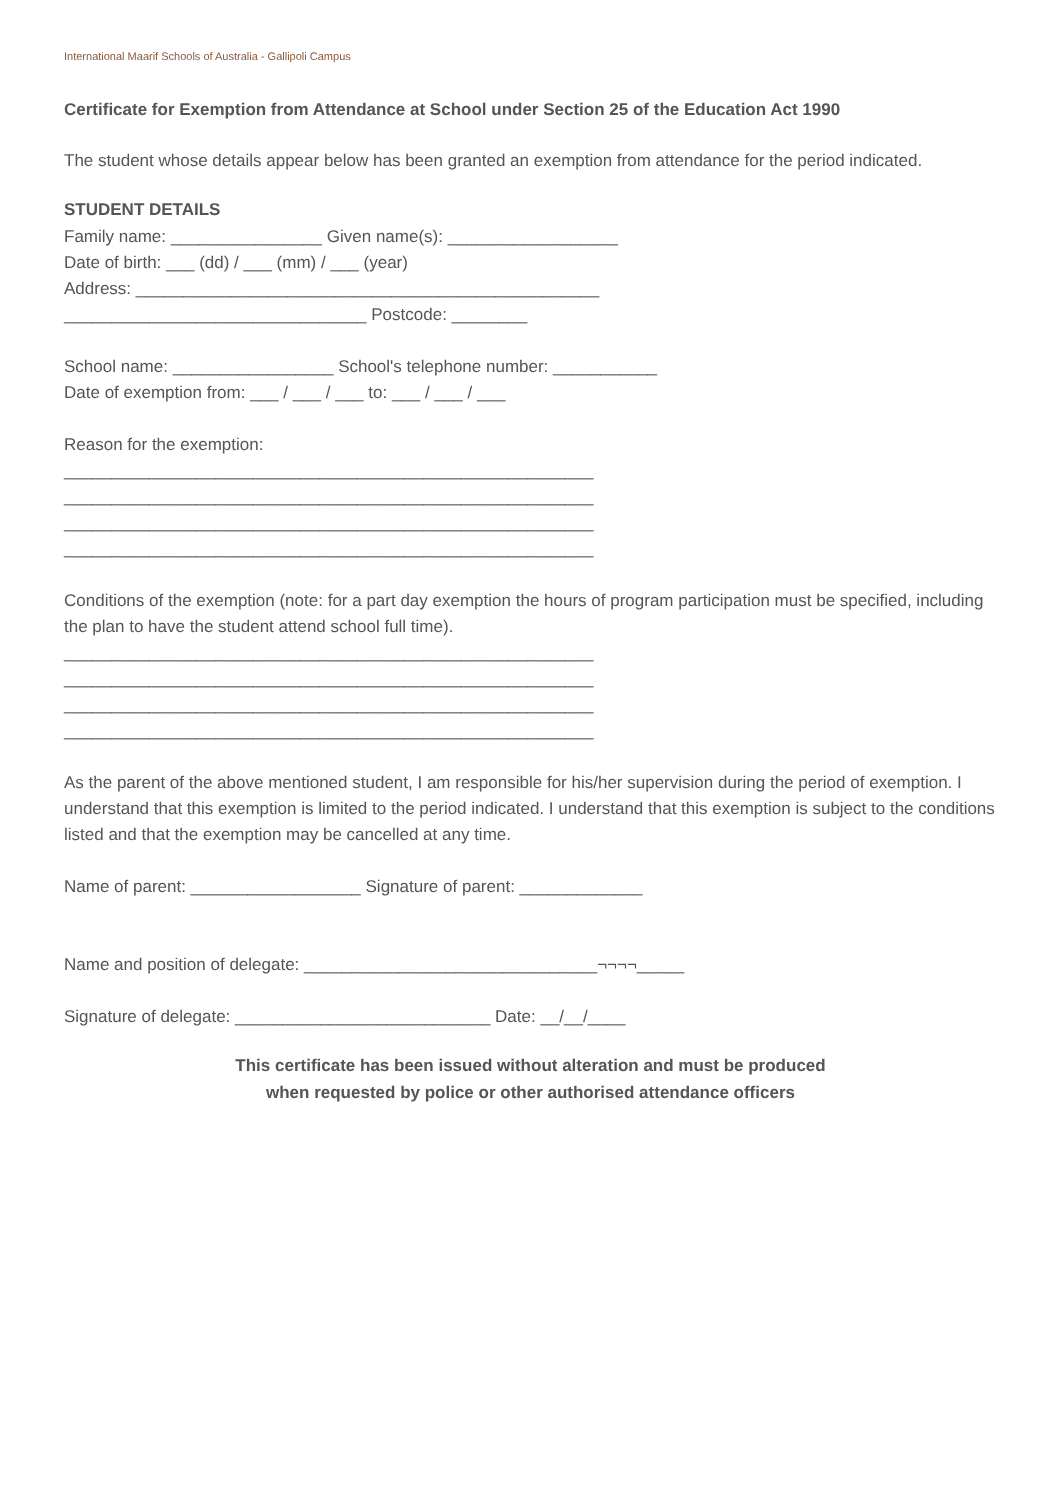International Maarif Schools of Australia - Gallipoli Campus
Certificate for Exemption from Attendance at School under Section 25 of the Education Act 1990
The student whose details appear below has been granted an exemption from attendance for the period indicated.
STUDENT DETAILS
Family name: ________________ Given name(s): __________________
Date of birth: ___ (dd) / ___ (mm) / ___ (year)
Address: _________________________________________________
________________________________ Postcode: ________
School name: _________________ School's telephone number: ___________
Date of exemption from: ___ / ___ / ___ to: ___ / ___ / ___
Reason for the exemption:
________________________________________________________
________________________________________________________
________________________________________________________
________________________________________________________
Conditions of the exemption (note: for a part day exemption the hours of program participation must be specified, including the plan to have the student attend school full time).
________________________________________________________
________________________________________________________
________________________________________________________
________________________________________________________
As the parent of the above mentioned student, I am responsible for his/her supervision during the period of exemption. I understand that this exemption is limited to the period indicated. I understand that this exemption is subject to the conditions listed and that the exemption may be cancelled at any time.
Name of parent: __________________ Signature of parent: _____________
Name and position of delegate: _______________________________¬¬¬¬_____
Signature of delegate: ___________________________ Date: __/__/____
This certificate has been issued without alteration and must be produced
when requested by police or other authorised attendance officers